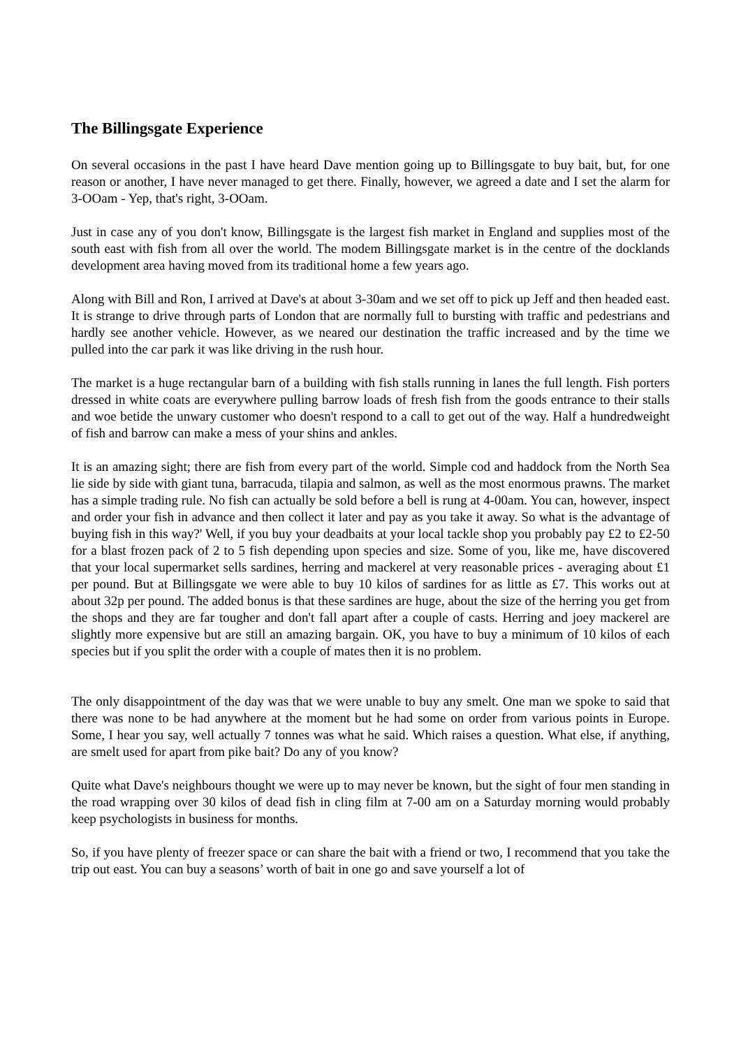The Billingsgate Experience
On several occasions in the past I have heard Dave mention going up to Billingsgate to buy bait, but, for one reason or another, I have never managed to get there. Finally, however, we agreed a date and I set the alarm for 3-OOam - Yep, that's right, 3-OOam.
Just in case any of you don't know, Billingsgate is the largest fish market in England and supplies most of the south east with fish from all over the world. The modem Billingsgate market is in the centre of the docklands development area having moved from its traditional home a few years ago.
Along with Bill and Ron, I arrived at Dave's at about 3-30am and we set off to pick up Jeff and then headed east. It is strange to drive through parts of London that are normally full to bursting with traffic and pedestrians and hardly see another vehicle. However, as we neared our destination the traffic increased and by the time we pulled into the car park it was like driving in the rush hour.
The market is a huge rectangular barn of a building with fish stalls running in lanes the full length. Fish porters dressed in white coats are everywhere pulling barrow loads of fresh fish from the goods entrance to their stalls and woe betide the unwary customer who doesn't respond to a call to get out of the way. Half a hundredweight of fish and barrow can make a mess of your shins and ankles.
It is an amazing sight; there are fish from every part of the world. Simple cod and haddock from the North Sea lie side by side with giant tuna, barracuda, tilapia and salmon, as well as the most enormous prawns. The market has a simple trading rule. No fish can actually be sold before a bell is rung at 4-00am. You can, however, inspect and order your fish in advance and then collect it later and pay as you take it away. So what is the advantage of buying fish in this way?' Well, if you buy your deadbaits at your local tackle shop you probably pay £2 to £2-50 for a blast frozen pack of 2 to 5 fish depending upon species and size. Some of you, like me, have discovered that your local supermarket sells sardines, herring and mackerel at very reasonable prices - averaging about £1 per pound. But at Billingsgate we were able to buy 10 kilos of sardines for as little as £7. This works out at about 32p per pound. The added bonus is that these sardines are huge, about the size of the herring you get from the shops and they are far tougher and don't fall apart after a couple of casts. Herring and joey mackerel are slightly more expensive but are still an amazing bargain. OK, you have to buy a minimum of 10 kilos of each species but if you split the order with a couple of mates then it is no problem.
The only disappointment of the day was that we were unable to buy any smelt. One man we spoke to said that there was none to be had anywhere at the moment but he had some on order from various points in Europe. Some, I hear you say, well actually 7 tonnes was what he said. Which raises a question. What else, if anything, are smelt used for apart from pike bait? Do any of you know?
Quite what Dave's neighbours thought we were up to may never be known, but the sight of four men standing in the road wrapping over 30 kilos of dead fish in cling film at 7-00 am on a Saturday morning would probably keep psychologists in business for months.
So, if you have plenty of freezer space or can share the bait with a friend or two, I recommend that you take the trip out east. You can buy a seasons’ worth of bait in one go and save yourself a lot of